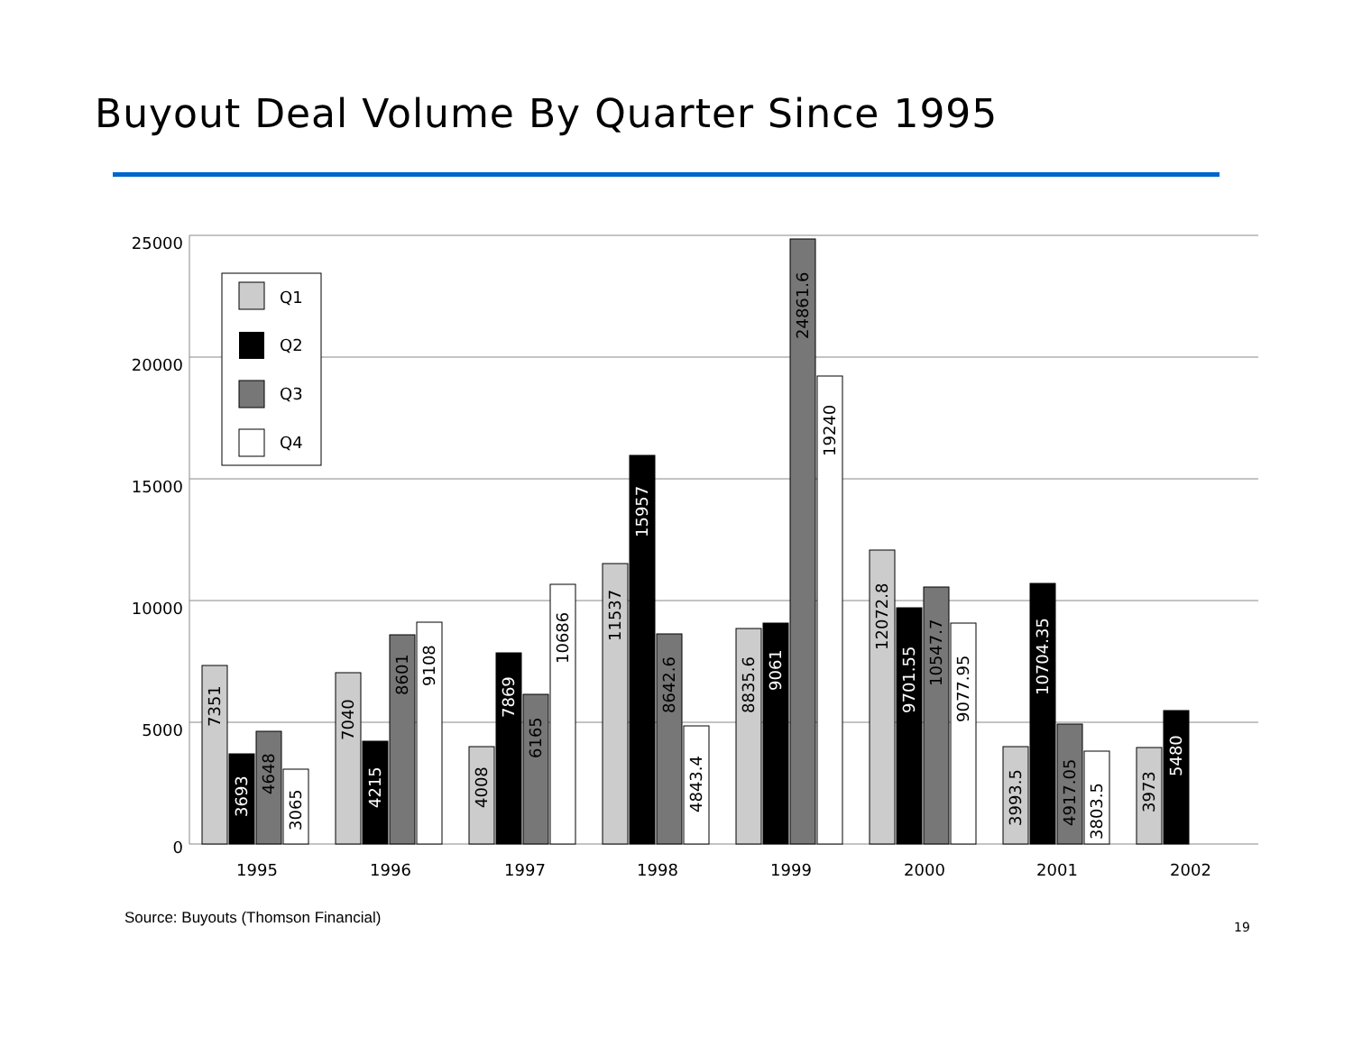Buyout Deal Volume By Quarter Since 1995
25000
20000
15000
10000
5000
0
7351
3693
4648
3065
7040
4215
8601
9108
4008
7869
6165
10686
11537
15957
8642.6
4843.4
8835.6
9061
24861.6
19240
12072.8
9701.55
10547.7
9077.95
3993.5
10704.35
4917.05
3803.5
3973
5480
1995
1996
1997
1998
1999
2000
2001
2002
Q1
Q2
Q3
Q4
Source: Buyouts (Thomson Financial)
19